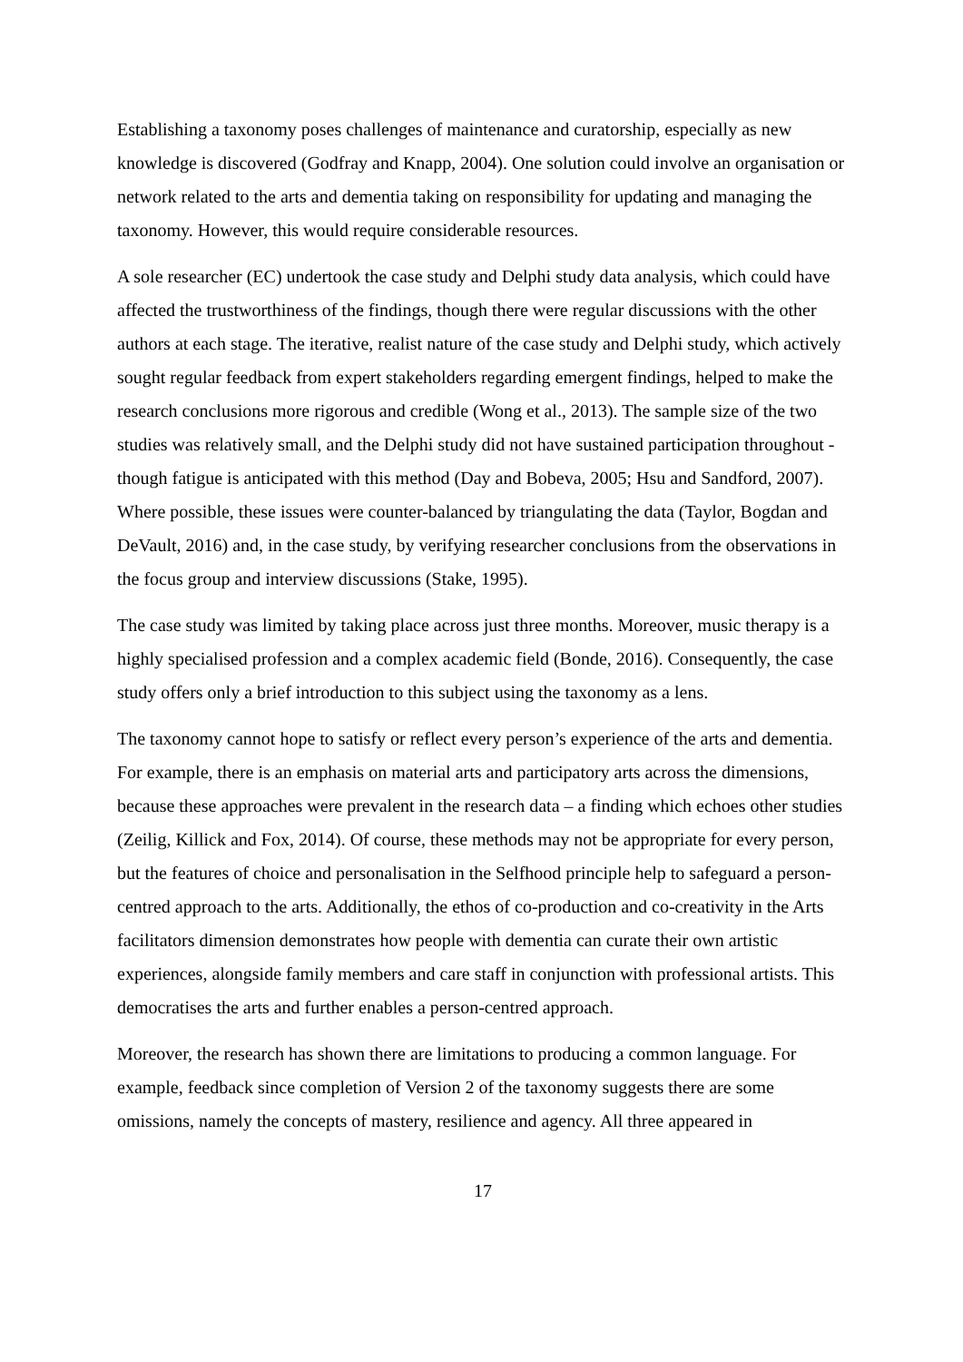Establishing a taxonomy poses challenges of maintenance and curatorship, especially as new knowledge is discovered (Godfray and Knapp, 2004). One solution could involve an organisation or network related to the arts and dementia taking on responsibility for updating and managing the taxonomy. However, this would require considerable resources.
A sole researcher (EC) undertook the case study and Delphi study data analysis, which could have affected the trustworthiness of the findings, though there were regular discussions with the other authors at each stage. The iterative, realist nature of the case study and Delphi study, which actively sought regular feedback from expert stakeholders regarding emergent findings, helped to make the research conclusions more rigorous and credible (Wong et al., 2013). The sample size of the two studies was relatively small, and the Delphi study did not have sustained participation throughout - though fatigue is anticipated with this method (Day and Bobeva, 2005; Hsu and Sandford, 2007). Where possible, these issues were counter-balanced by triangulating the data (Taylor, Bogdan and DeVault, 2016) and, in the case study, by verifying researcher conclusions from the observations in the focus group and interview discussions (Stake, 1995).
The case study was limited by taking place across just three months. Moreover, music therapy is a highly specialised profession and a complex academic field (Bonde, 2016). Consequently, the case study offers only a brief introduction to this subject using the taxonomy as a lens.
The taxonomy cannot hope to satisfy or reflect every person’s experience of the arts and dementia. For example, there is an emphasis on material arts and participatory arts across the dimensions, because these approaches were prevalent in the research data – a finding which echoes other studies (Zeilig, Killick and Fox, 2014). Of course, these methods may not be appropriate for every person, but the features of choice and personalisation in the Selfhood principle help to safeguard a person-centred approach to the arts. Additionally, the ethos of co-production and co-creativity in the Arts facilitators dimension demonstrates how people with dementia can curate their own artistic experiences, alongside family members and care staff in conjunction with professional artists. This democratises the arts and further enables a person-centred approach.
Moreover, the research has shown there are limitations to producing a common language. For example, feedback since completion of Version 2 of the taxonomy suggests there are some omissions, namely the concepts of mastery, resilience and agency. All three appeared in
17